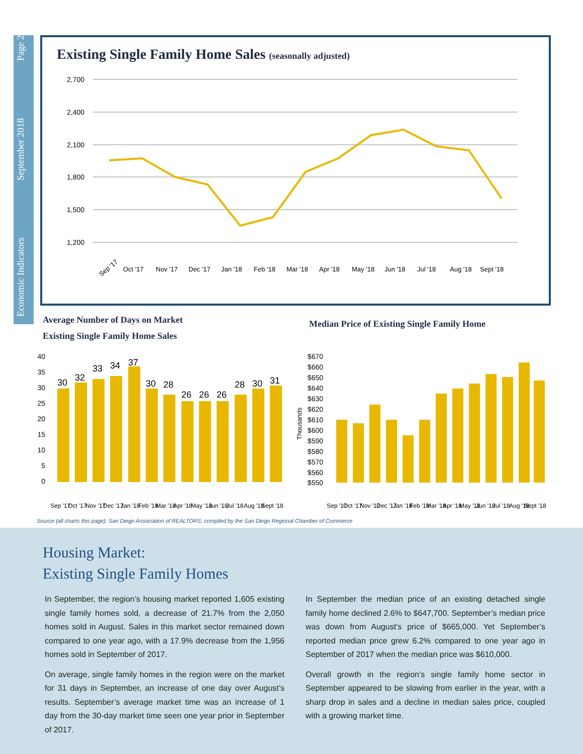Economic Indicators September 2018 Page 2
Existing Single Family Home Sales (seasonally adjusted)
2,700
2,400
2,100
1,800
1,500
1,200
Sep '17
Oct '17
Nov '17
Dec '17
Jan '18
Feb '18
Mar '18
Apr '18
May '18
Jun '18
Jul '18
Aug '18
Sept '18
Average Number of Days on Market
Existing Single Family Home Sales
Median Price of Existing Single Family Home
40
35
30
25
20
15
10
5
0
30
32
33
34
37
30
28
26
26
26
28
30
31
Sep '17
Oct '17
Nov '17
Dec '17
Jan '18
Feb '18
Mar '18
Apr '18
May '18
Jun '18
Jul '18
Aug '18
Sept '18
Thousands
$670
$660
$650
$640
$630
$620
$610
$600
$590
$580
$570
$560
$550
Sep '17
Oct '17
Nov '17
Dec '17
Jan '18
Feb '18
Mar '18
Apr '18
May '18
Jun '18
Jul '18
Aug '18
Sept '18
Source (all charts this page): San Diego Association of REALTORS; compiled by the San Diego Regional Chamber of Commerce
Housing Market:
Existing Single Family Homes
In September, the region’s housing market reported 1,605 existing single family homes sold, a decrease of 21.7% from the 2,050 homes sold in August. Sales in this market sector remained down compared to one year ago, with a 17.9% decrease from the 1,956 homes sold in September of 2017.
On average, single family homes in the region were on the market for 31 days in September, an increase of one day over August’s results. September’s average market time was an increase of 1 day from the 30-day market time seen one year prior in September of 2017.
In September the median price of an existing detached single family home declined 2.6% to $647,700. September’s median price was down from August’s price of $665,000. Yet September’s reported median price grew 6.2% compared to one year ago in September of 2017 when the median price was $610,000.
Overall growth in the region’s single family home sector in September appeared to be slowing from earlier in the year, with a sharp drop in sales and a decline in median sales price, coupled with a growing market time.